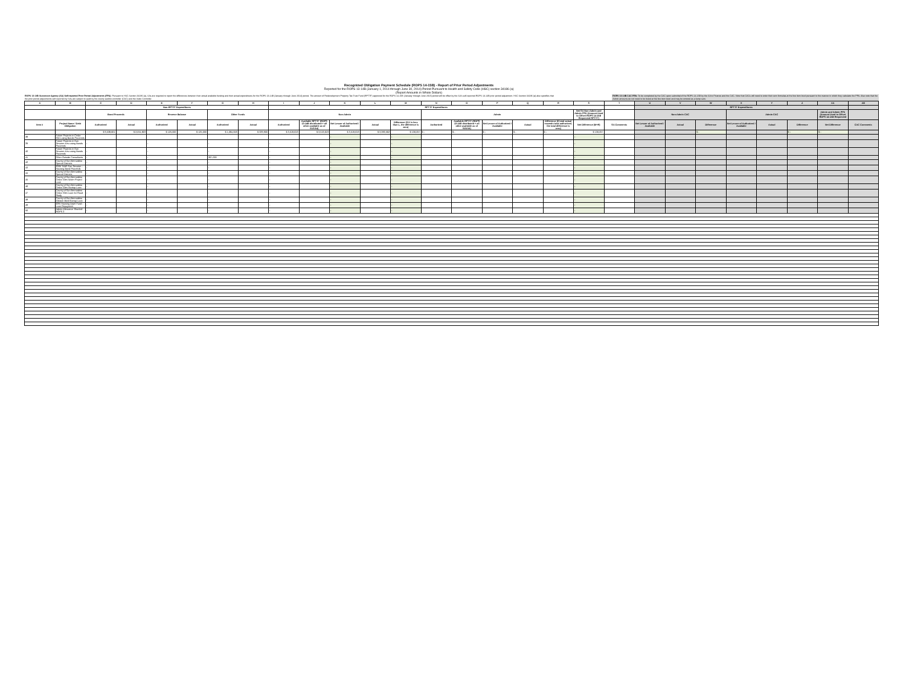Recognized Obligation Payment Schedule (ROPS 14-15B) - Report of Prior Period Adjustments
Reported for the ROPS 13-14B (January 1, 2014 through June 30, 2014) Period Pursuant to Health and Safety Code (HSC) section 34186 (a)
(Report Amounts in Whole Dollars)
ROPS 13-14B Successor Agency (SA) Self-reported Prior Period Adjustments (PPA): Pursuant to HSC Section 34186 (a), SAs are required to report the differences between their actual available funding and their actual expenditures for the ROPS 13-14B (January through June 2014) period. The amount of Redevelopment Property Tax Trust Fund (RPTTF) approved for the ROPS 14-15B (January through June 2015) period will be offset by the SA's self-reported ROPS 13-14B prior period adjustment. HSC Section 34186 (a) also specifies that the prior period adjustments self-reported by SAs are subject to audit by the county auditor-controller (CAC) and the State Controller.
ROPS 13-14B CAC PPA: To be completed by the CAC upon submittal of the ROPS 14-15B by the SA to Finance and the CAC. Note that CACs will need to enter their own formulas at the line item level pursuant to the manner in which they calculate the PPA. Also note that the Admin amounts do not need to be listed at the line item level and may be entered as a lump sum.
| A | B | C | D | E | F | G | H | I | J | K | L | M | N | O | P | Q | R | S | T | U | V | W | X | Y | Z | AA | AB |
| --- | --- | --- | --- | --- | --- | --- | --- | --- | --- | --- | --- | --- | --- | --- | --- | --- | --- | --- | --- | --- | --- | --- | --- | --- | --- | --- | --- |
| | | Non-RPTTF Expenditures | | | | | | RPTTF Expenditures | | | | | | | | | | | | RPTTF Expenditures | | | | | | | |
| | | Bond Proceeds | | Reserve Balance | | Other Funds | | Non-Admin | | | | | Admin | | | | | Net SA Non-Admin and Admin PPA (Amount Used to Offset ROPS 14-15B Requested RPTTF) | | Non-Admin CAC | | | Admin CAC | | | Admin and Admin PPA (Amount Used to Offset ROPS 14-15B Requested | |
| Item # | Project Name / Debt Obligation | Authorized | Actual | Authorized | Actual | Authorized | Actual | Authorized | Available RPTTF (ROPS 13-14B distributed + all other available as of 01/1/14) | Net Lesser of Authorized / Available | Actual | Difference (If K is less than L, the difference is zero) | Authorized | Available RPTTF (ROPS 13-14B distributed + all other available as of 01/1/14) | Net Lesser of Authorized / Available | Actual | Difference (If total actual exceeds total authorized, the total difference is zero) | Net Difference (M+R) | SA Comments | Net Lesser of Authorized / Available | Actual | Difference | Net Lesser of Authorized / Available | Actual | Difference | Net Difference | CAC Comments |
| | | $ 9,538,601 | $ 2,051,823 | $ 125,000 | $ 125,000 | $ 1,084,558 | $ 329,900 | $ 3,519,619 | $ 3,519,619 | $ 3,519,619 | $ 3,383,562 | $ 136,057 | $ - | $ - | $ - | $ - | $ - | $ 136,057 | | | | $ - | | | $ - | $ - | |
| 38 | Future Projects in Cedar Glen using Bonds Proceeds | | | | | | | | | - | | - | | | | | | - | | | | | | | | | |
| 39 | Future Projects in San Sevaine Area using Bonds Proceeds | - | | - | | - | | - | | - | | - | | | | | | - | | | | | | | | | |
| 40 | Future Projects in San Sevaine Area using Bonds Proceeds | - | | - | | - | | - | | - | | - | | | | | | - | | | | | | | | | |
| 41 | Other Outside Consultants | - | | - | | 267,000 | | - | | - | | - | | | | | | - | | | | | | | | | |
| 42 | County of San Bernardino Special Districts | - | | - | | - | | - | | - | | - | | | | | | - | | | | | | | | | |
| 43 | 2005 TABS San Sevaine - Housing Bond Proceeds | - | | - | | - | | - | | - | | - | | | | | | - | | | | | | | | | |
| 44 | County of San Bernardino Special Districts | - | | - | | - | | - | | - | | - | | | | | | - | | | | | | | | | |
| 45 | County of San Bernardino Cedar Glen Water Project Loan | - | | - | | - | | - | | - | | - | | | | | | - | | | | | | | | | |
| 46 | County of San Bernardino Cedar Glen Startup Loan | - | | - | | - | | - | | - | | - | | | | | | - | | | | | | | | | |
| 47 | County of San Bernardino Cedar Glen Loan for Road Study | - | | - | | - | | - | | - | | - | | | | | | - | | | | | | | | | |
| 48 | County of San Bernardino Mission Blvd Startup Loan | - | | - | | - | | - | | - | | - | | | | | | - | | | | | | | | | |
| 49 | 20% Housing Asset Fund - Loan Repayment | - | | - | | - | | - | | - | | - | | | | | | - | | | | | | | | | |
| 50 | Admin Allowance Shortfall ROPS 3 | - | | - | | - | | - | | - | | - | | | | | | - | | | | | | | | | |